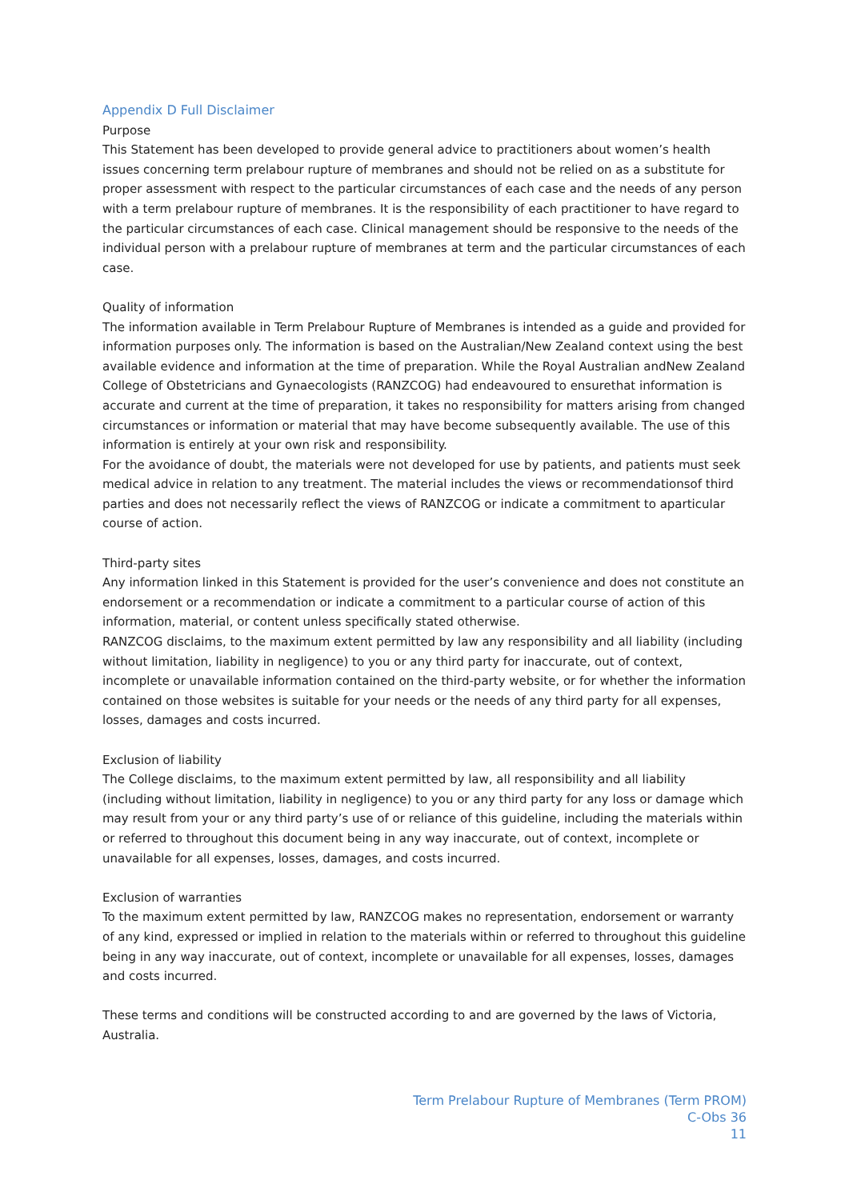Appendix D Full Disclaimer
Purpose
This Statement has been developed to provide general advice to practitioners about women’s health issues concerning term prelabour rupture of membranes and should not be relied on as a substitute for proper assessment with respect to the particular circumstances of each case and the needs of any person with a term prelabour rupture of membranes. It is the responsibility of each practitioner to have regard to the particular circumstances of each case. Clinical management should be responsive to the needs of the individual person with a prelabour rupture of membranes at term and the particular circumstances of each case.
Quality of information
The information available in Term Prelabour Rupture of Membranes is intended as a guide and provided for information purposes only. The information is based on the Australian/New Zealand context using the best available evidence and information at the time of preparation. While the Royal Australian andNew Zealand College of Obstetricians and Gynaecologists (RANZCOG) had endeavoured to ensurethat information is accurate and current at the time of preparation, it takes no responsibility for matters arising from changed circumstances or information or material that may have become subsequently available. The use of this information is entirely at your own risk and responsibility.
For the avoidance of doubt, the materials were not developed for use by patients, and patients must seek medical advice in relation to any treatment. The material includes the views or recommendationsof third parties and does not necessarily reflect the views of RANZCOG or indicate a commitment to aparticular course of action.
Third-party sites
Any information linked in this Statement is provided for the user’s convenience and does not constitute an endorsement or a recommendation or indicate a commitment to a particular course of action of this information, material, or content unless specifically stated otherwise.
RANZCOG disclaims, to the maximum extent permitted by law any responsibility and all liability (including without limitation, liability in negligence) to you or any third party for inaccurate, out of context, incomplete or unavailable information contained on the third-party website, or for whether the information contained on those websites is suitable for your needs or the needs of any third party for all expenses, losses, damages and costs incurred.
Exclusion of liability
The College disclaims, to the maximum extent permitted by law, all responsibility and all liability (including without limitation, liability in negligence) to you or any third party for any loss or damage which may result from your or any third party’s use of or reliance of this guideline, including the materials within or referred to throughout this document being in any way inaccurate, out of context, incomplete or unavailable for all expenses, losses, damages, and costs incurred.
Exclusion of warranties
To the maximum extent permitted by law, RANZCOG makes no representation, endorsement or warranty of any kind, expressed or implied in relation to the materials within or referred to throughout this guideline being in any way inaccurate, out of context, incomplete or unavailable for all expenses, losses, damages and costs incurred.
These terms and conditions will be constructed according to and are governed by the laws of Victoria, Australia.
Term Prelabour Rupture of Membranes (Term PROM)
C-Obs 36
11